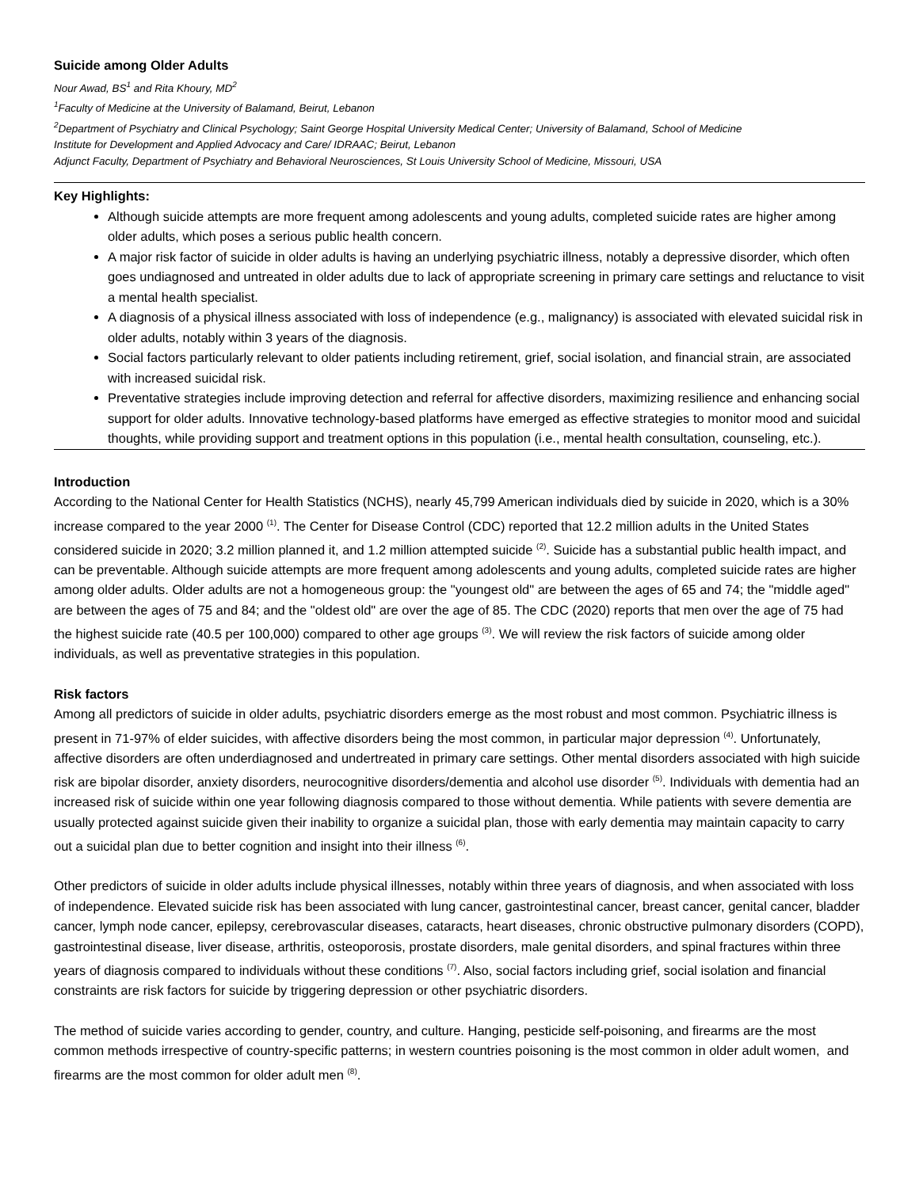Suicide among Older Adults
Nour Awad, BS<sup>1</sup> and Rita Khoury, MD<sup>2</sup>
<sup>1</sup> Faculty of Medicine at the University of Balamand, Beirut, Lebanon
<sup>2</sup> Department of Psychiatry and Clinical Psychology; Saint George Hospital University Medical Center; University of Balamand, School of Medicine
Institute for Development and Applied Advocacy and Care/ IDRAAC; Beirut, Lebanon
Adjunct Faculty, Department of Psychiatry and Behavioral Neurosciences, St Louis University School of Medicine, Missouri, USA
Key Highlights:
Although suicide attempts are more frequent among adolescents and young adults, completed suicide rates are higher among older adults, which poses a serious public health concern.
A major risk factor of suicide in older adults is having an underlying psychiatric illness, notably a depressive disorder, which often goes undiagnosed and untreated in older adults due to lack of appropriate screening in primary care settings and reluctance to visit a mental health specialist.
A diagnosis of a physical illness associated with loss of independence (e.g., malignancy) is associated with elevated suicidal risk in older adults, notably within 3 years of the diagnosis.
Social factors particularly relevant to older patients including retirement, grief, social isolation, and financial strain, are associated with increased suicidal risk.
Preventative strategies include improving detection and referral for affective disorders, maximizing resilience and enhancing social support for older adults. Innovative technology-based platforms have emerged as effective strategies to monitor mood and suicidal thoughts, while providing support and treatment options in this population (i.e., mental health consultation, counseling, etc.).
Introduction
According to the National Center for Health Statistics (NCHS), nearly 45,799 American individuals died by suicide in 2020, which is a 30% increase compared to the year 2000 <sup>(1)</sup>. The Center for Disease Control (CDC) reported that 12.2 million adults in the United States considered suicide in 2020; 3.2 million planned it, and 1.2 million attempted suicide <sup>(2)</sup>. Suicide has a substantial public health impact, and can be preventable. Although suicide attempts are more frequent among adolescents and young adults, completed suicide rates are higher among older adults. Older adults are not a homogeneous group: the "youngest old" are between the ages of 65 and 74; the "middle aged" are between the ages of 75 and 84; and the "oldest old" are over the age of 85. The CDC (2020) reports that men over the age of 75 had the highest suicide rate (40.5 per 100,000) compared to other age groups <sup>(3)</sup>. We will review the risk factors of suicide among older individuals, as well as preventative strategies in this population.
Risk factors
Among all predictors of suicide in older adults, psychiatric disorders emerge as the most robust and most common. Psychiatric illness is present in 71-97% of elder suicides, with affective disorders being the most common, in particular major depression <sup>(4)</sup>. Unfortunately, affective disorders are often underdiagnosed and undertreated in primary care settings. Other mental disorders associated with high suicide risk are bipolar disorder, anxiety disorders, neurocognitive disorders/dementia and alcohol use disorder <sup>(5)</sup>. Individuals with dementia had an increased risk of suicide within one year following diagnosis compared to those without dementia. While patients with severe dementia are usually protected against suicide given their inability to organize a suicidal plan, those with early dementia may maintain capacity to carry out a suicidal plan due to better cognition and insight into their illness <sup>(6)</sup>.
Other predictors of suicide in older adults include physical illnesses, notably within three years of diagnosis, and when associated with loss of independence. Elevated suicide risk has been associated with lung cancer, gastrointestinal cancer, breast cancer, genital cancer, bladder cancer, lymph node cancer, epilepsy, cerebrovascular diseases, cataracts, heart diseases, chronic obstructive pulmonary disorders (COPD), gastrointestinal disease, liver disease, arthritis, osteoporosis, prostate disorders, male genital disorders, and spinal fractures within three years of diagnosis compared to individuals without these conditions <sup>(7)</sup>. Also, social factors including grief, social isolation and financial constraints are risk factors for suicide by triggering depression or other psychiatric disorders.
The method of suicide varies according to gender, country, and culture. Hanging, pesticide self-poisoning, and firearms are the most common methods irrespective of country-specific patterns; in western countries poisoning is the most common in older adult women, and firearms are the most common for older adult men <sup>(8)</sup>.